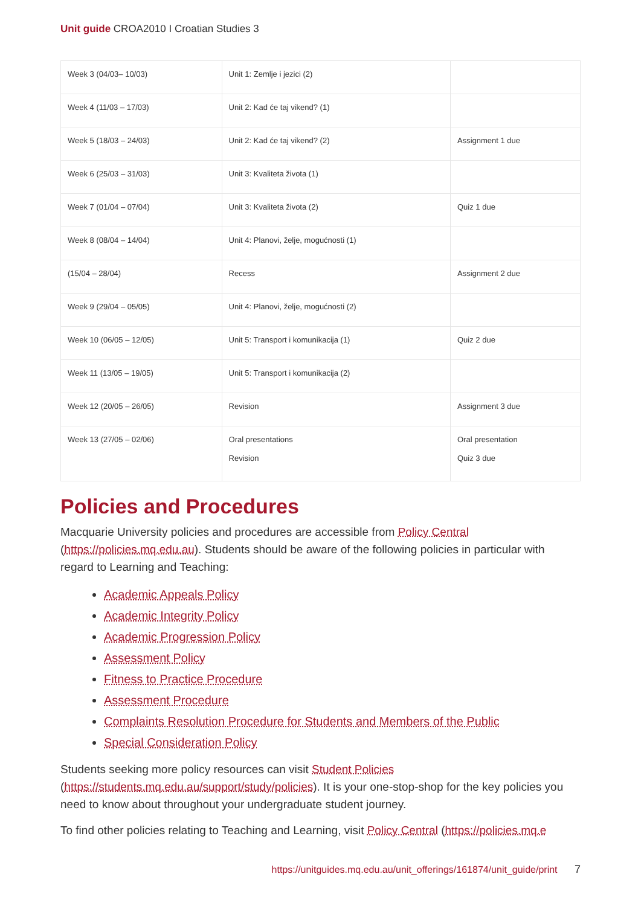Unit guide CROA2010 I Croatian Studies 3
| Week 3 (04/03– 10/03) | Unit 1: Zemlje i jezici (2) | |
| Week 4 (11/03 – 17/03) | Unit 2: Kad će taj vikend? (1) | |
| Week 5 (18/03 – 24/03) | Unit 2: Kad će taj vikend? (2) | Assignment 1 due |
| Week 6 (25/03 – 31/03) | Unit 3: Kvaliteta života (1) | |
| Week 7 (01/04 – 07/04) | Unit 3: Kvaliteta života (2) | Quiz 1 due |
| Week 8 (08/04 – 14/04) | Unit 4: Planovi, želje, mogućnosti (1) | |
| (15/04 – 28/04) | Recess | Assignment 2 due |
| Week 9 (29/04 – 05/05) | Unit 4: Planovi, želje, mogućnosti (2) | |
| Week 10 (06/05 – 12/05) | Unit 5: Transport i komunikacija (1) | Quiz 2 due |
| Week 11 (13/05 – 19/05) | Unit 5: Transport i komunikacija (2) | |
| Week 12 (20/05 – 26/05) | Revision | Assignment 3 due |
| Week 13 (27/05 – 02/06) | Oral presentations Revision | Oral presentation Quiz 3 due |
Policies and Procedures
Macquarie University policies and procedures are accessible from Policy Central (https://policies.mq.edu.au). Students should be aware of the following policies in particular with regard to Learning and Teaching:
Academic Appeals Policy
Academic Integrity Policy
Academic Progression Policy
Assessment Policy
Fitness to Practice Procedure
Assessment Procedure
Complaints Resolution Procedure for Students and Members of the Public
Special Consideration Policy
Students seeking more policy resources can visit Student Policies (https://students.mq.edu.au/support/study/policies). It is your one-stop-shop for the key policies you need to know about throughout your undergraduate student journey.
To find other policies relating to Teaching and Learning, visit Policy Central (https://policies.mq.e
https://unitguides.mq.edu.au/unit_offerings/161874/unit_guide/print 7